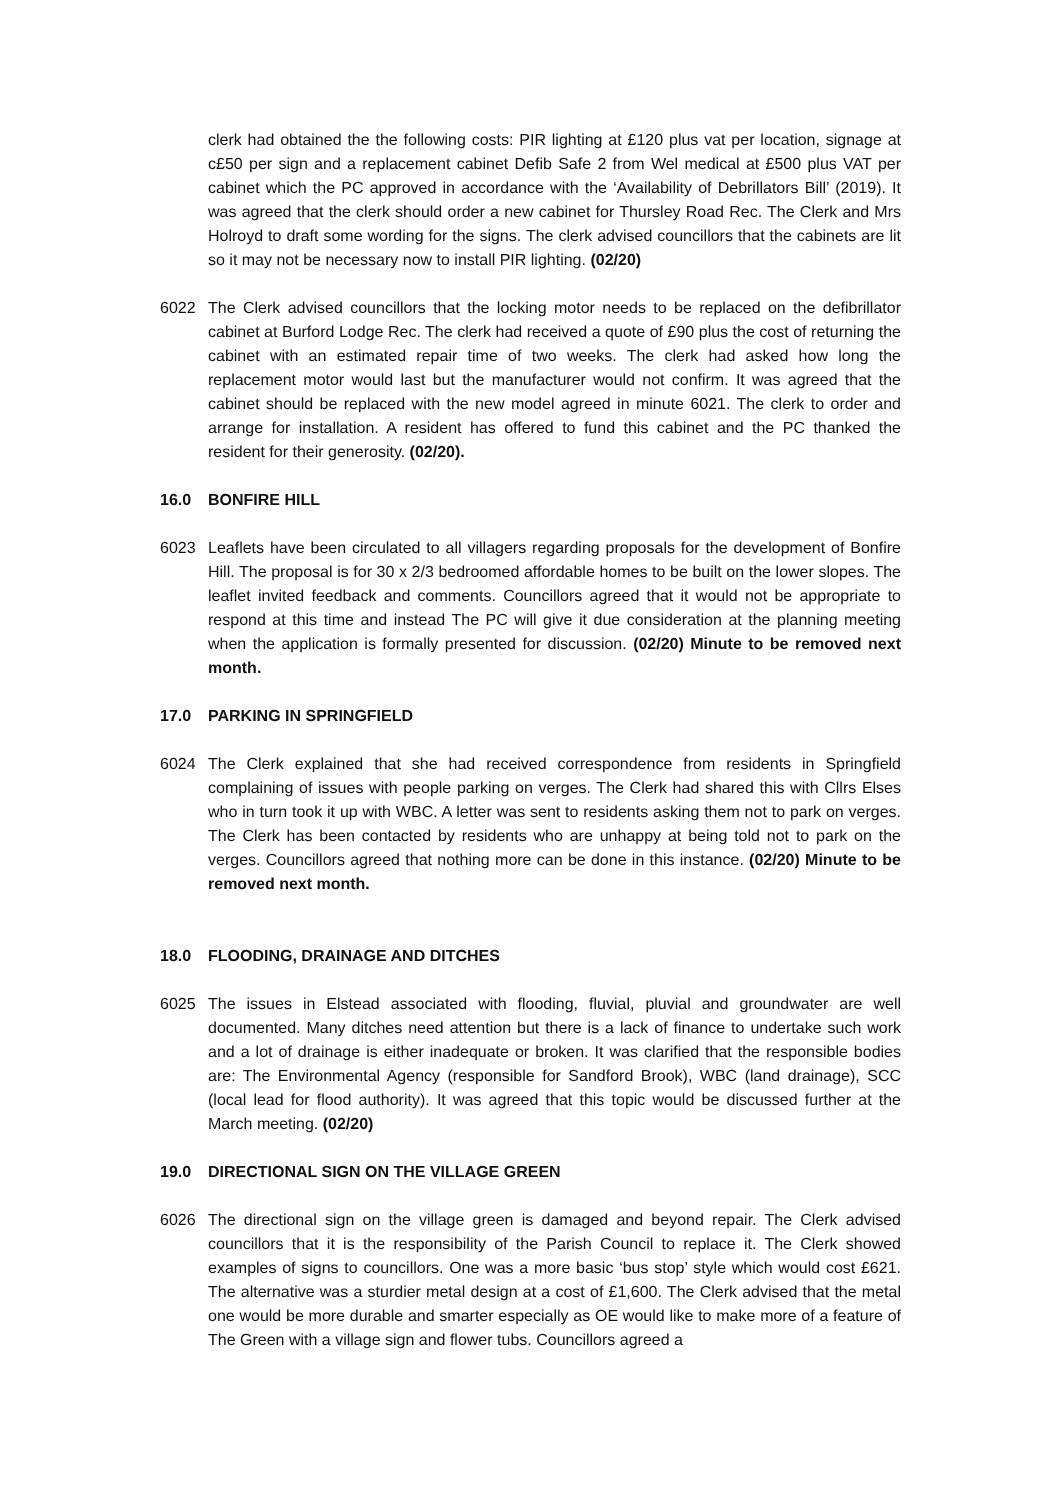clerk had obtained the the following costs: PIR lighting at £120 plus vat per location, signage at c£50 per sign and a replacement cabinet Defib Safe 2 from Wel medical at £500 plus VAT per cabinet which the PC approved in accordance with the ‘Availability of Debrillators Bill’ (2019). It was agreed that the clerk should order a new cabinet for Thursley Road Rec. The Clerk and Mrs Holroyd to draft some wording for the signs. The clerk advised councillors that the cabinets are lit so it may not be necessary now to install PIR lighting. (02/20)
6022 The Clerk advised councillors that the locking motor needs to be replaced on the defibrillator cabinet at Burford Lodge Rec. The clerk had received a quote of £90 plus the cost of returning the cabinet with an estimated repair time of two weeks. The clerk had asked how long the replacement motor would last but the manufacturer would not confirm. It was agreed that the cabinet should be replaced with the new model agreed in minute 6021. The clerk to order and arrange for installation. A resident has offered to fund this cabinet and the PC thanked the resident for their generosity. (02/20).
16.0 BONFIRE HILL
6023 Leaflets have been circulated to all villagers regarding proposals for the development of Bonfire Hill. The proposal is for 30 x 2/3 bedroomed affordable homes to be built on the lower slopes. The leaflet invited feedback and comments. Councillors agreed that it would not be appropriate to respond at this time and instead The PC will give it due consideration at the planning meeting when the application is formally presented for discussion. (02/20) Minute to be removed next month.
17.0 PARKING IN SPRINGFIELD
6024 The Clerk explained that she had received correspondence from residents in Springfield complaining of issues with people parking on verges. The Clerk had shared this with Cllrs Elses who in turn took it up with WBC. A letter was sent to residents asking them not to park on verges. The Clerk has been contacted by residents who are unhappy at being told not to park on the verges. Councillors agreed that nothing more can be done in this instance. (02/20) Minute to be removed next month.
18.0 FLOODING, DRAINAGE AND DITCHES
6025 The issues in Elstead associated with flooding, fluvial, pluvial and groundwater are well documented. Many ditches need attention but there is a lack of finance to undertake such work and a lot of drainage is either inadequate or broken. It was clarified that the responsible bodies are: The Environmental Agency (responsible for Sandford Brook), WBC (land drainage), SCC (local lead for flood authority). It was agreed that this topic would be discussed further at the March meeting. (02/20)
19.0 DIRECTIONAL SIGN ON THE VILLAGE GREEN
6026 The directional sign on the village green is damaged and beyond repair. The Clerk advised councillors that it is the responsibility of the Parish Council to replace it. The Clerk showed examples of signs to councillors. One was a more basic ‘bus stop’ style which would cost £621. The alternative was a sturdier metal design at a cost of £1,600. The Clerk advised that the metal one would be more durable and smarter especially as OE would like to make more of a feature of The Green with a village sign and flower tubs. Councillors agreed a